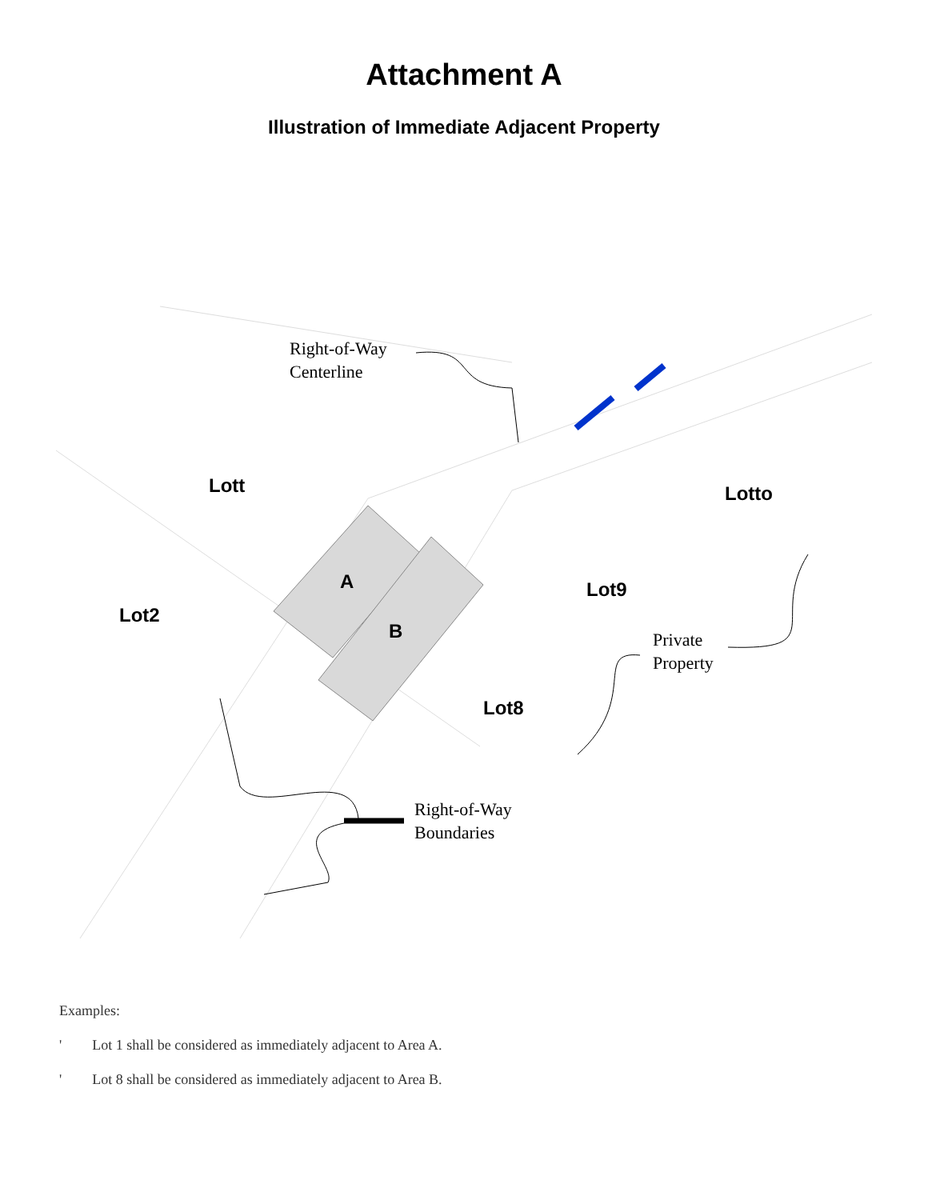Attachment A
Illustration of Immediate Adjacent Property
Right-of-Way
Centerline
Lott Lotto
A Lot9
Lot2
B
Private
Property
Lot8
Right-of-Way
Boundaries
Examples:
' Lot 1 shall be considered as immediately adjacent to Area A.
' Lot 8 shall be considered as immediately adjacent to Area B.